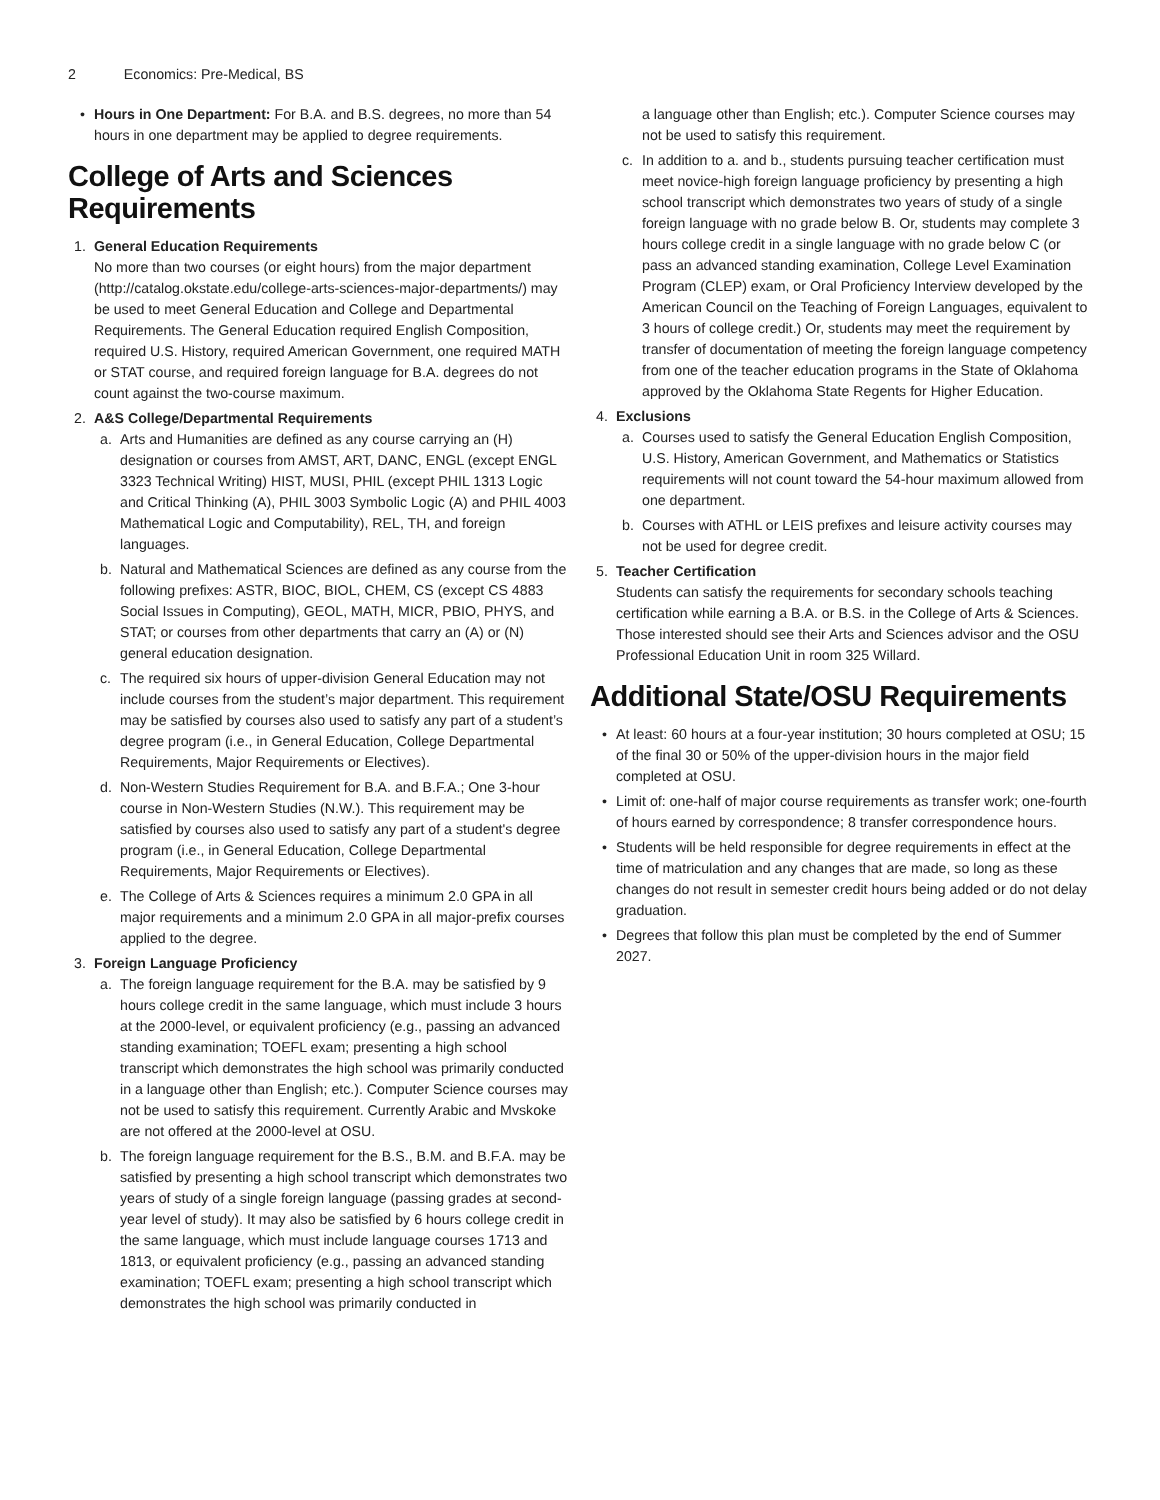2 Economics: Pre-Medical, BS
• Hours in One Department: For B.A. and B.S. degrees, no more than 54 hours in one department may be applied to degree requirements.
College of Arts and Sciences Requirements
1. General Education Requirements
No more than two courses (or eight hours) from the major department (http://catalog.okstate.edu/college-arts-sciences-major-departments/) may be used to meet General Education and College and Departmental Requirements. The General Education required English Composition, required U.S. History, required American Government, one required MATH or STAT course, and required foreign language for B.A. degrees do not count against the two-course maximum.
2. A&S College/Departmental Requirements
a. Arts and Humanities are defined as any course carrying an (H) designation or courses from AMST, ART, DANC, ENGL (except ENGL 3323 Technical Writing) HIST, MUSI, PHIL (except PHIL 1313 Logic and Critical Thinking (A), PHIL 3003 Symbolic Logic (A) and PHIL 4003 Mathematical Logic and Computability), REL, TH, and foreign languages.
b. Natural and Mathematical Sciences are defined as any course from the following prefixes: ASTR, BIOC, BIOL, CHEM, CS (except CS 4883 Social Issues in Computing), GEOL, MATH, MICR, PBIO, PHYS, and STAT; or courses from other departments that carry an (A) or (N) general education designation.
c. The required six hours of upper-division General Education may not include courses from the student’s major department. This requirement may be satisfied by courses also used to satisfy any part of a student’s degree program (i.e., in General Education, College Departmental Requirements, Major Requirements or Electives).
d. Non-Western Studies Requirement for B.A. and B.F.A.; One 3-hour course in Non-Western Studies (N.W.). This requirement may be satisfied by courses also used to satisfy any part of a student's degree program (i.e., in General Education, College Departmental Requirements, Major Requirements or Electives).
e. The College of Arts & Sciences requires a minimum 2.0 GPA in all major requirements and a minimum 2.0 GPA in all major-prefix courses applied to the degree.
3. Foreign Language Proficiency
a. The foreign language requirement for the B.A. may be satisfied by 9 hours college credit in the same language, which must include 3 hours at the 2000-level, or equivalent proficiency (e.g., passing an advanced standing examination; TOEFL exam; presenting a high school transcript which demonstrates the high school was primarily conducted in a language other than English; etc.). Computer Science courses may not be used to satisfy this requirement. Currently Arabic and Mvskoke are not offered at the 2000-level at OSU.
b. The foreign language requirement for the B.S., B.M. and B.F.A. may be satisfied by presenting a high school transcript which demonstrates two years of study of a single foreign language (passing grades at second-year level of study). It may also be satisfied by 6 hours college credit in the same language, which must include language courses 1713 and 1813, or equivalent proficiency (e.g., passing an advanced standing examination; TOEFL exam; presenting a high school transcript which demonstrates the high school was primarily conducted in
a language other than English; etc.). Computer Science courses may not be used to satisfy this requirement.
c. In addition to a. and b., students pursuing teacher certification must meet novice-high foreign language proficiency by presenting a high school transcript which demonstrates two years of study of a single foreign language with no grade below B. Or, students may complete 3 hours college credit in a single language with no grade below C (or pass an advanced standing examination, College Level Examination Program (CLEP) exam, or Oral Proficiency Interview developed by the American Council on the Teaching of Foreign Languages, equivalent to 3 hours of college credit.) Or, students may meet the requirement by transfer of documentation of meeting the foreign language competency from one of the teacher education programs in the State of Oklahoma approved by the Oklahoma State Regents for Higher Education.
4. Exclusions
a. Courses used to satisfy the General Education English Composition, U.S. History, American Government, and Mathematics or Statistics requirements will not count toward the 54-hour maximum allowed from one department.
b. Courses with ATHL or LEIS prefixes and leisure activity courses may not be used for degree credit.
5. Teacher Certification
Students can satisfy the requirements for secondary schools teaching certification while earning a B.A. or B.S. in the College of Arts & Sciences. Those interested should see their Arts and Sciences advisor and the OSU Professional Education Unit in room 325 Willard.
Additional State/OSU Requirements
• At least: 60 hours at a four-year institution; 30 hours completed at OSU; 15 of the final 30 or 50% of the upper-division hours in the major field completed at OSU.
• Limit of: one-half of major course requirements as transfer work; one-fourth of hours earned by correspondence; 8 transfer correspondence hours.
• Students will be held responsible for degree requirements in effect at the time of matriculation and any changes that are made, so long as these changes do not result in semester credit hours being added or do not delay graduation.
• Degrees that follow this plan must be completed by the end of Summer 2027.